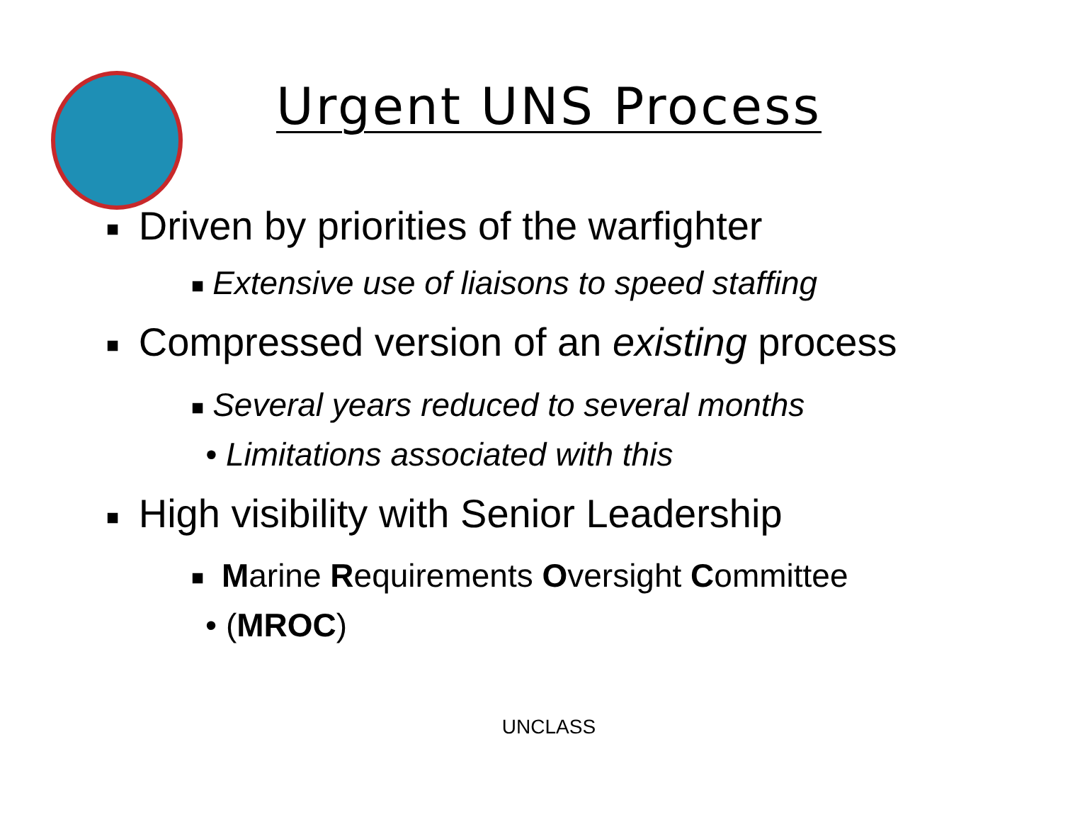Urgent UNS Process
■ Driven by priorities of the warfighter
■ Extensive use of liaisons to speed staffing
■ Compressed version of an existing process
■ Several years reduced to several months
• Limitations associated with this
■ High visibility with Senior Leadership
■ Marine Requirements Oversight Committee
• (MROC)
UNCLASS